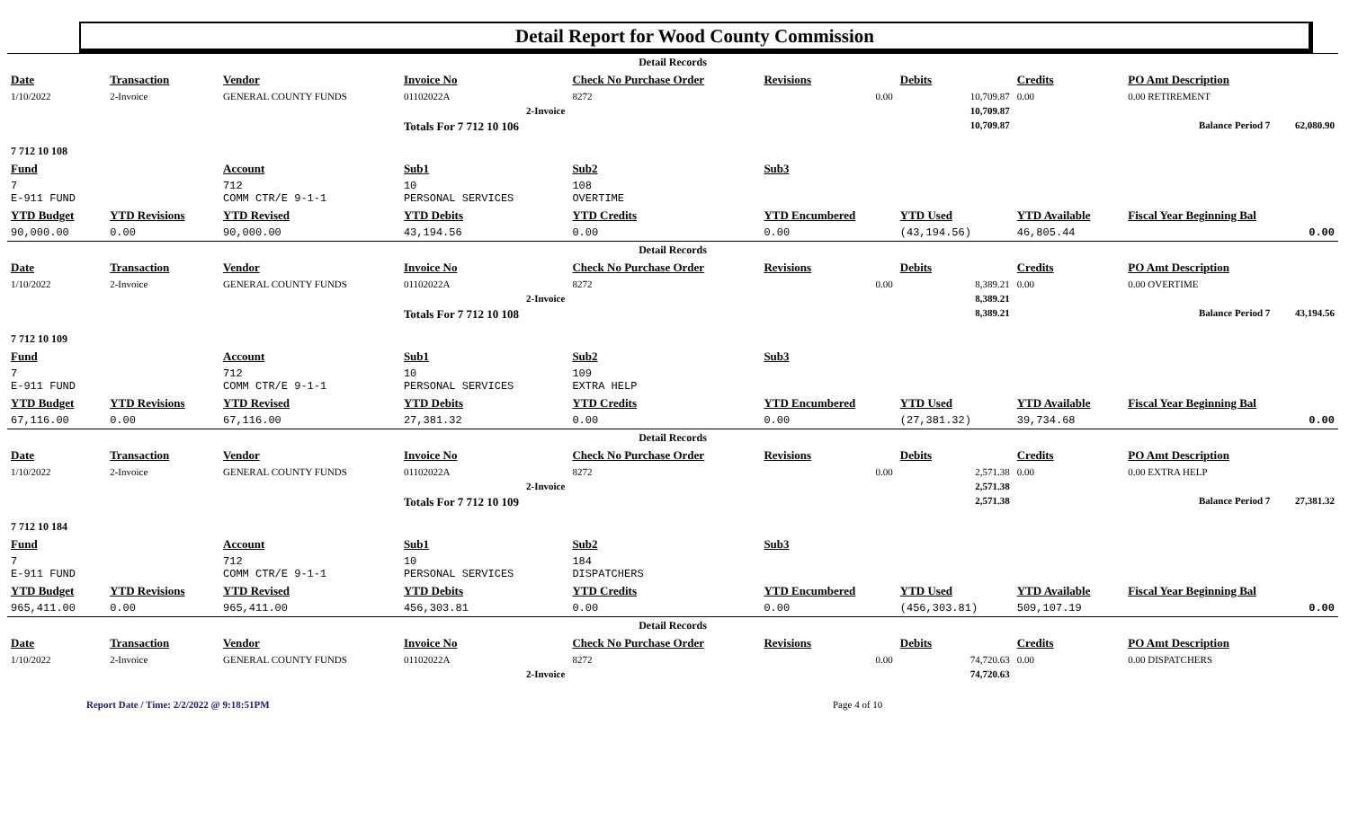Detail Report for Wood County Commission
| Detail Records | | | | | | | | | |
| Date | Transaction | Vendor | Invoice No | Check No Purchase Order | Revisions | Debits | Credits | PO Amt Description | |
| 1/10/2022 | 2-Invoice | GENERAL COUNTY FUNDS | 01102022A | 8272 | 0.00 | 10,709.87 | 0.00 | 0.00 RETIREMENT | |
| 2-Invoice | | | | | | 10,709.87 | | | |
| | | | Totals For 7 712 10 106 | | | 10,709.87 | | Balance Period 7 | 62,080.90 |
| 7 712 10 108 | | | | | | | | | |
| Fund | | Account | Sub1 | Sub2 | Sub3 | | | | |
| 7 E-911 FUND | | 712 COMM CTR/E 9-1-1 | 10 PERSONAL SERVICES | 108 OVERTIME | | | | | |
| YTD Budget | YTD Revisions | YTD Revised | YTD Debits | YTD Credits | YTD Encumbered | YTD Used | YTD Available | Fiscal Year Beginning Bal | |
| 90,000.00 | 0.00 | 90,000.00 | 43,194.56 | 0.00 | 0.00 | (43,194.56) | 46,805.44 | 0.00 | |
| Detail Records | | | | | | | | | |
| Date | Transaction | Vendor | Invoice No | Check No Purchase Order | Revisions | Debits | Credits | PO Amt Description | |
| 1/10/2022 | 2-Invoice | GENERAL COUNTY FUNDS | 01102022A | 8272 | 0.00 | 8,389.21 | 0.00 | 0.00 OVERTIME | |
| 2-Invoice | | | | | | 8,389.21 | | | |
| | | | Totals For 7 712 10 108 | | | 8,389.21 | | Balance Period 7 | 43,194.56 |
| 7 712 10 109 | | | | | | | | | |
| Fund | | Account | Sub1 | Sub2 | Sub3 | | | | |
| 7 E-911 FUND | | 712 COMM CTR/E 9-1-1 | 10 PERSONAL SERVICES | 109 EXTRA HELP | | | | | |
| YTD Budget | YTD Revisions | YTD Revised | YTD Debits | YTD Credits | YTD Encumbered | YTD Used | YTD Available | Fiscal Year Beginning Bal | |
| 67,116.00 | 0.00 | 67,116.00 | 27,381.32 | 0.00 | 0.00 | (27,381.32) | 39,734.68 | 0.00 | |
| Detail Records | | | | | | | | | |
| Date | Transaction | Vendor | Invoice No | Check No Purchase Order | Revisions | Debits | Credits | PO Amt Description | |
| 1/10/2022 | 2-Invoice | GENERAL COUNTY FUNDS | 01102022A | 8272 | 0.00 | 2,571.38 | 0.00 | 0.00 EXTRA HELP | |
| 2-Invoice | | | | | | 2,571.38 | | | |
| | | | Totals For 7 712 10 109 | | | 2,571.38 | | Balance Period 7 | 27,381.32 |
| 7 712 10 184 | | | | | | | | | |
| Fund | | Account | Sub1 | Sub2 | Sub3 | | | | |
| 7 E-911 FUND | | 712 COMM CTR/E 9-1-1 | 10 PERSONAL SERVICES | 184 DISPATCHERS | | | | | |
| YTD Budget | YTD Revisions | YTD Revised | YTD Debits | YTD Credits | YTD Encumbered | YTD Used | YTD Available | Fiscal Year Beginning Bal | |
| 965,411.00 | 0.00 | 965,411.00 | 456,303.81 | 0.00 | 0.00 | (456,303.81) | 509,107.19 | 0.00 | |
| Detail Records | | | | | | | | | |
| Date | Transaction | Vendor | Invoice No | Check No Purchase Order | Revisions | Debits | Credits | PO Amt Description | |
| 1/10/2022 | 2-Invoice | GENERAL COUNTY FUNDS | 01102022A | 8272 | 0.00 | 74,720.63 | 0.00 | 0.00 DISPATCHERS | |
| 2-Invoice | | | | | | 74,720.63 | | | |
Report Date / Time: 2/2/2022 @ 9:18:51PM Page 4 of 10